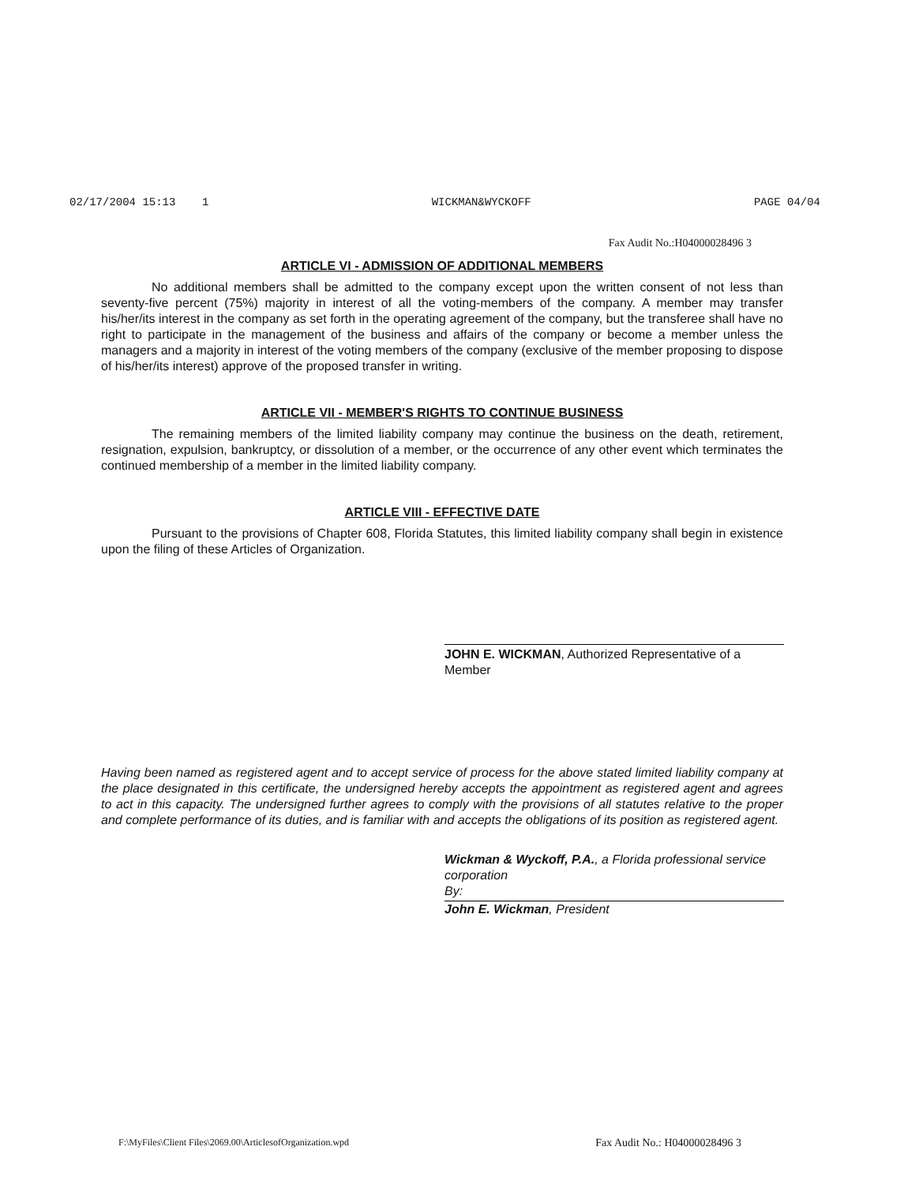02/17/2004 15:13 1 WICKMAN&WYCKOFF PAGE 04/04
Fax Audit No.:H04000028496 3
ARTICLE VI - ADMISSION OF ADDITIONAL MEMBERS
No additional members shall be admitted to the company except upon the written consent of not less than seventy-five percent (75%) majority in interest of all the voting-members of the company. A member may transfer his/her/its interest in the company as set forth in the operating agreement of the company, but the transferee shall have no right to participate in the management of the business and affairs of the company or become a member unless the managers and a majority in interest of the voting members of the company (exclusive of the member proposing to dispose of his/her/its interest) approve of the proposed transfer in writing.
ARTICLE VII - MEMBER'S RIGHTS TO CONTINUE BUSINESS
The remaining members of the limited liability company may continue the business on the death, retirement, resignation, expulsion, bankruptcy, or dissolution of a member, or the occurrence of any other event which terminates the continued membership of a member in the limited liability company.
ARTICLE VIII - EFFECTIVE DATE
Pursuant to the provisions of Chapter 608, Florida Statutes, this limited liability company shall begin in existence upon the filing of these Articles of Organization.
JOHN E. WICKMAN, Authorized Representative of a Member
Having been named as registered agent and to accept service of process for the above stated limited liability company at the place designated in this certificate, the undersigned hereby accepts the appointment as registered agent and agrees to act in this capacity. The undersigned further agrees to comply with the provisions of all statutes relative to the proper and complete performance of its duties, and is familiar with and accepts the obligations of its position as registered agent.
Wickman & Wyckoff, P.A., a Florida professional service corporation
By:
John E. Wickman, President
F:\MyFiles\Client Files\2069.00\ArticlesofOrganization.wpd Fax Audit No.: H04000028496 3